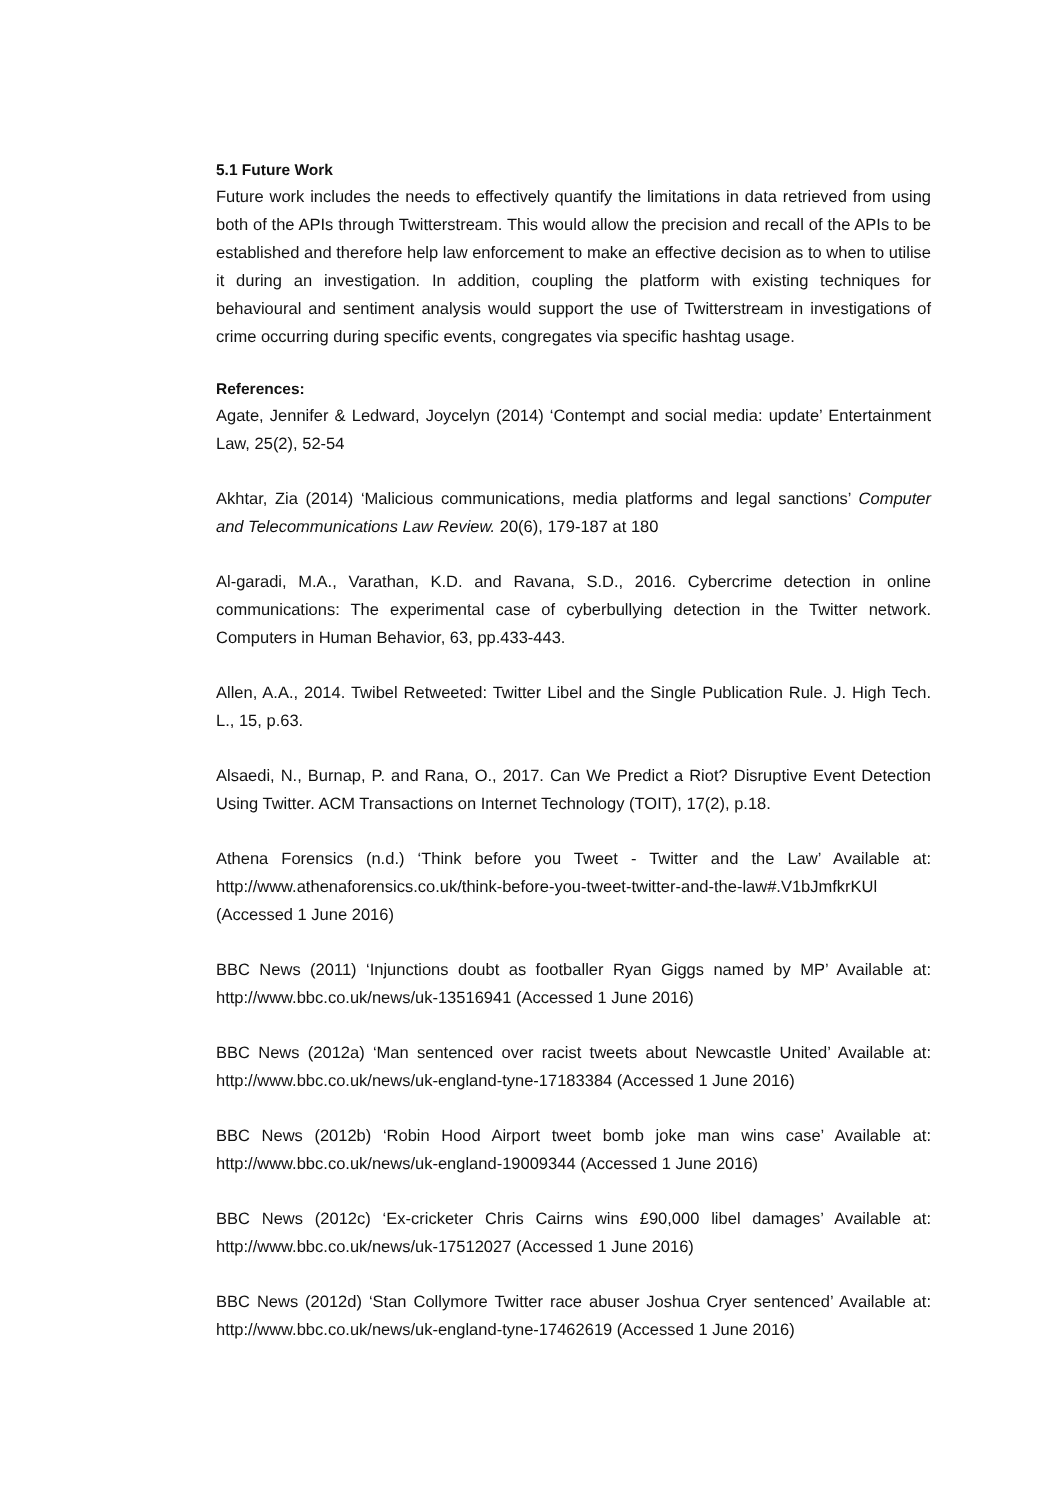5.1 Future Work
Future work includes the needs to effectively quantify the limitations in data retrieved from using both of the APIs through Twitterstream. This would allow the precision and recall of the APIs to be established and therefore help law enforcement to make an effective decision as to when to utilise it during an investigation. In addition, coupling the platform with existing techniques for behavioural and sentiment analysis would support the use of Twitterstream in investigations of crime occurring during specific events, congregates via specific hashtag usage.
References:
Agate, Jennifer & Ledward, Joycelyn (2014) ‘Contempt and social media: update’ Entertainment Law, 25(2), 52-54
Akhtar, Zia (2014) ‘Malicious communications, media platforms and legal sanctions’ Computer and Telecommunications Law Review. 20(6), 179-187 at 180
Al-garadi, M.A., Varathan, K.D. and Ravana, S.D., 2016. Cybercrime detection in online communications: The experimental case of cyberbullying detection in the Twitter network. Computers in Human Behavior, 63, pp.433-443.
Allen, A.A., 2014. Twibel Retweeted: Twitter Libel and the Single Publication Rule. J. High Tech. L., 15, p.63.
Alsaedi, N., Burnap, P. and Rana, O., 2017. Can We Predict a Riot? Disruptive Event Detection Using Twitter. ACM Transactions on Internet Technology (TOIT), 17(2), p.18.
Athena Forensics (n.d.) ‘Think before you Tweet - Twitter and the Law’ Available at: http://www.athenaforensics.co.uk/think-before-you-tweet-twitter-and-the-law#.V1bJmfkrKUl (Accessed 1 June 2016)
BBC News (2011) ‘Injunctions doubt as footballer Ryan Giggs named by MP’ Available at: http://www.bbc.co.uk/news/uk-13516941 (Accessed 1 June 2016)
BBC News (2012a) ‘Man sentenced over racist tweets about Newcastle United’ Available at: http://www.bbc.co.uk/news/uk-england-tyne-17183384 (Accessed 1 June 2016)
BBC News (2012b) ‘Robin Hood Airport tweet bomb joke man wins case’ Available at: http://www.bbc.co.uk/news/uk-england-19009344 (Accessed 1 June 2016)
BBC News (2012c) ‘Ex-cricketer Chris Cairns wins £90,000 libel damages’ Available at: http://www.bbc.co.uk/news/uk-17512027 (Accessed 1 June 2016)
BBC News (2012d) ‘Stan Collymore Twitter race abuser Joshua Cryer sentenced’ Available at: http://www.bbc.co.uk/news/uk-england-tyne-17462619 (Accessed 1 June 2016)